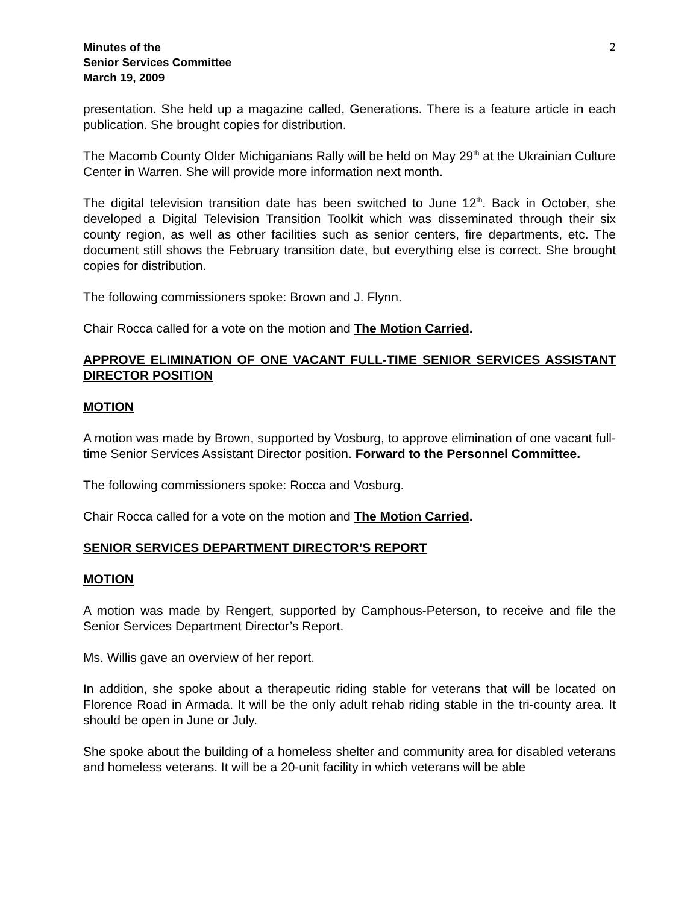Minutes of the
Senior Services Committee
March 19, 2009
2
presentation. She held up a magazine called, Generations. There is a feature article in each publication. She brought copies for distribution.
The Macomb County Older Michiganians Rally will be held on May 29<sup>th</sup> at the Ukrainian Culture Center in Warren. She will provide more information next month.
The digital television transition date has been switched to June 12<sup>th</sup>. Back in October, she developed a Digital Television Transition Toolkit which was disseminated through their six county region, as well as other facilities such as senior centers, fire departments, etc. The document still shows the February transition date, but everything else is correct. She brought copies for distribution.
The following commissioners spoke: Brown and J. Flynn.
Chair Rocca called for a vote on the motion and The Motion Carried.
APPROVE ELIMINATION OF ONE VACANT FULL-TIME SENIOR SERVICES ASSISTANT DIRECTOR POSITION
MOTION
A motion was made by Brown, supported by Vosburg, to approve elimination of one vacant full-time Senior Services Assistant Director position. Forward to the Personnel Committee.
The following commissioners spoke: Rocca and Vosburg.
Chair Rocca called for a vote on the motion and The Motion Carried.
SENIOR SERVICES DEPARTMENT DIRECTOR’S REPORT
MOTION
A motion was made by Rengert, supported by Camphous-Peterson, to receive and file the Senior Services Department Director’s Report.
Ms. Willis gave an overview of her report.
In addition, she spoke about a therapeutic riding stable for veterans that will be located on Florence Road in Armada. It will be the only adult rehab riding stable in the tri-county area. It should be open in June or July.
She spoke about the building of a homeless shelter and community area for disabled veterans and homeless veterans. It will be a 20-unit facility in which veterans will be able